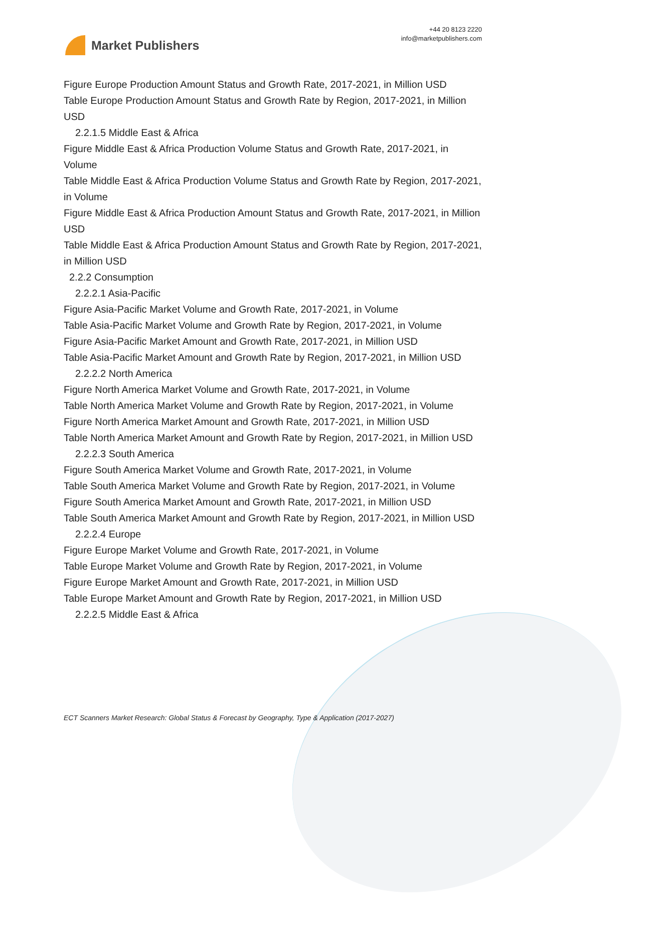Market Publishers
+44 20 8123 2220
info@marketpublishers.com
Figure Europe Production Amount Status and Growth Rate, 2017-2021, in Million USD
Table Europe Production Amount Status and Growth Rate by Region, 2017-2021, in Million USD
2.2.1.5 Middle East & Africa
Figure Middle East & Africa Production Volume Status and Growth Rate, 2017-2021, in Volume
Table Middle East & Africa Production Volume Status and Growth Rate by Region, 2017-2021, in Volume
Figure Middle East & Africa Production Amount Status and Growth Rate, 2017-2021, in Million USD
Table Middle East & Africa Production Amount Status and Growth Rate by Region, 2017-2021, in Million USD
2.2.2 Consumption
2.2.2.1 Asia-Pacific
Figure Asia-Pacific Market Volume and Growth Rate, 2017-2021, in Volume
Table Asia-Pacific Market Volume and Growth Rate by Region, 2017-2021, in Volume
Figure Asia-Pacific Market Amount and Growth Rate, 2017-2021, in Million USD
Table Asia-Pacific Market Amount and Growth Rate by Region, 2017-2021, in Million USD
2.2.2.2 North America
Figure North America Market Volume and Growth Rate, 2017-2021, in Volume
Table North America Market Volume and Growth Rate by Region, 2017-2021, in Volume
Figure North America Market Amount and Growth Rate, 2017-2021, in Million USD
Table North America Market Amount and Growth Rate by Region, 2017-2021, in Million USD
2.2.2.3 South America
Figure South America Market Volume and Growth Rate, 2017-2021, in Volume
Table South America Market Volume and Growth Rate by Region, 2017-2021, in Volume
Figure South America Market Amount and Growth Rate, 2017-2021, in Million USD
Table South America Market Amount and Growth Rate by Region, 2017-2021, in Million USD
2.2.2.4 Europe
Figure Europe Market Volume and Growth Rate, 2017-2021, in Volume
Table Europe Market Volume and Growth Rate by Region, 2017-2021, in Volume
Figure Europe Market Amount and Growth Rate, 2017-2021, in Million USD
Table Europe Market Amount and Growth Rate by Region, 2017-2021, in Million USD
2.2.2.5 Middle East & Africa
ECT Scanners Market Research: Global Status & Forecast by Geography, Type & Application (2017-2027)